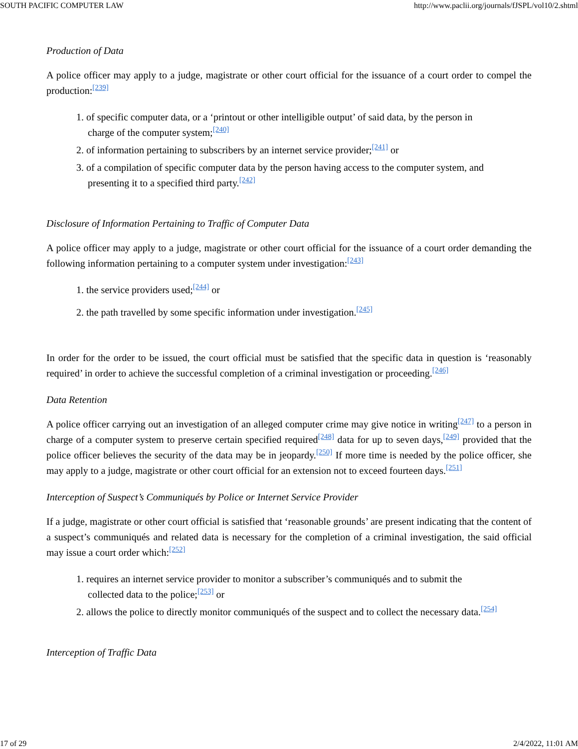SOUTH PACIFIC COMPUTER LAW http://www.paclii.org/journals/fJSPL/vol10/2.shtml
Production of Data
A police officer may apply to a judge, magistrate or other court official for the issuance of a court order to compel the production:<sup>[239]</sup>
1. of specific computer data, or a ‘printout or other intelligible output’ of said data, by the person in charge of the computer system;<sup>[240]</sup>
2. of information pertaining to subscribers by an internet service provider;<sup>[241]</sup> or
3. of a compilation of specific computer data by the person having access to the computer system, and presenting it to a specified third party.<sup>[242]</sup>
Disclosure of Information Pertaining to Traffic of Computer Data
A police officer may apply to a judge, magistrate or other court official for the issuance of a court order demanding the following information pertaining to a computer system under investigation:<sup>[243]</sup>
1. the service providers used;<sup>[244]</sup> or
2. the path travelled by some specific information under investigation.<sup>[245]</sup>
In order for the order to be issued, the court official must be satisfied that the specific data in question is ‘reasonably required’ in order to achieve the successful completion of a criminal investigation or proceeding.<sup>[246]</sup>
Data Retention
A police officer carrying out an investigation of an alleged computer crime may give notice in writing<sup>[247]</sup> to a person in charge of a computer system to preserve certain specified required<sup>[248]</sup> data for up to seven days,<sup>[249]</sup> provided that the police officer believes the security of the data may be in jeopardy.<sup>[250]</sup> If more time is needed by the police officer, she may apply to a judge, magistrate or other court official for an extension not to exceed fourteen days.<sup>[251]</sup>
Interception of Suspect’s Communiqués by Police or Internet Service Provider
If a judge, magistrate or other court official is satisfied that ‘reasonable grounds’ are present indicating that the content of a suspect’s communiqués and related data is necessary for the completion of a criminal investigation, the said official may issue a court order which:<sup>[252]</sup>
1. requires an internet service provider to monitor a subscriber’s communiqués and to submit the collected data to the police;<sup>[253]</sup> or
2. allows the police to directly monitor communiqués of the suspect and to collect the necessary data.<sup>[254]</sup>
Interception of Traffic Data
17 of 29 2/4/2022, 11:01 AM